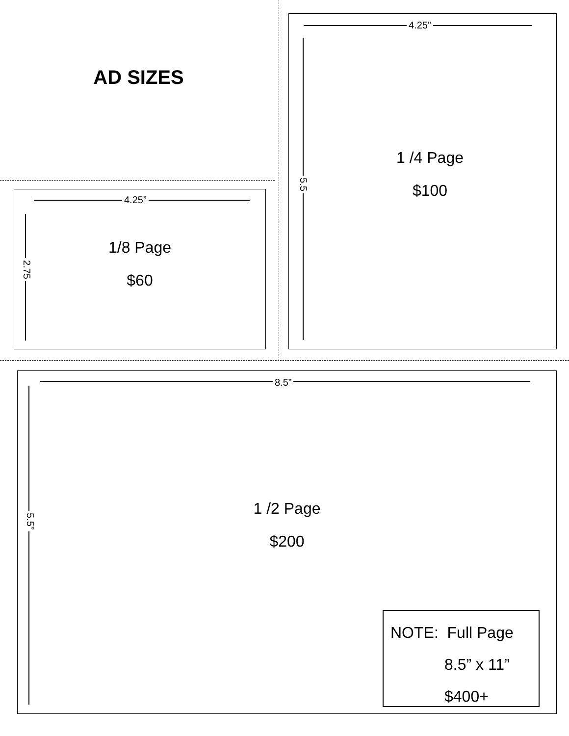AD SIZES
4.25”
2.75
1/8 Page
$60
4.25”
5.5
1 /4 Page
$100
8.5”
5.5”
1 /2 Page
$200
NOTE: Full Page
8.5” x 11”
$400+